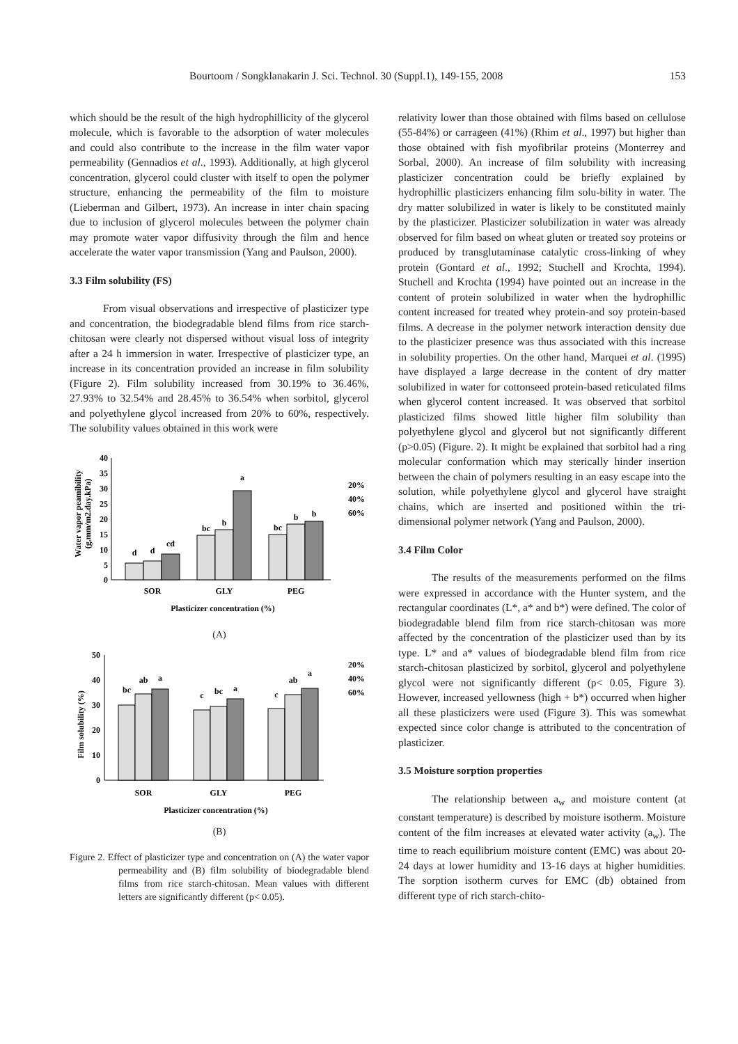Bourtoom / Songklanakarin J. Sci. Technol. 30 (Suppl.1), 149-155, 2008 153
which should be the result of the high hydrophillicity of the glycerol molecule, which is favorable to the adsorption of water molecules and could also contribute to the increase in the film water vapor permeability (Gennadios et al., 1993). Additionally, at high glycerol concentration, glycerol could cluster with itself to open the polymer structure, enhancing the permeability of the film to moisture (Lieberman and Gilbert, 1973). An increase in inter chain spacing due to inclusion of glycerol molecules between the polymer chain may promote water vapor diffusivity through the film and hence accelerate the water vapor transmission (Yang and Paulson, 2000).
3.3 Film solubility (FS)
From visual observations and irrespective of plasticizer type and concentration, the biodegradable blend films from rice starch-chitosan were clearly not dispersed without visual loss of integrity after a 24 h immersion in water. Irrespective of plasticizer type, an increase in its concentration provided an increase in film solubility (Figure 2). Film solubility increased from 30.19% to 36.46%, 27.93% to 32.54% and 28.45% to 36.54% when sorbitol, glycerol and polyethylene glycol increased from 20% to 60%, respectively. The solubility values obtained in this work were
Water vapor peamibility
(g.mm/m2.day.kPa)
40
35
30
25
20
15
10
5
0
d
d
cd
bc
b
a
bc
b
b
SOR
GLY
PEG
Plasticizer concentration (%)
20%
40%
60%
(A)
Film solubility (%)
50
40
30
20
10
0
bc
ab
a
c
bc
a
c
ab
a
SOR
GLY
PEG
Plasticizer concentration (%)
20%
40%
60%
(B)
Figure 2. Effect of plasticizer type and concentration on (A) the water vapor permeability and (B) film solubility of biodegradable blend films from rice starch-chitosan. Mean values with different letters are significantly different (p< 0.05).
relativity lower than those obtained with films based on cellulose (55-84%) or carrageen (41%) (Rhim et al., 1997) but higher than those obtained with fish myofibrilar proteins (Monterrey and Sorbal, 2000). An increase of film solubility with increasing plasticizer concentration could be briefly explained by hydrophillic plasticizers enhancing film solu-bility in water. The dry matter solubilized in water is likely to be constituted mainly by the plasticizer. Plasticizer solubilization in water was already observed for film based on wheat gluten or treated soy proteins or produced by transglutaminase catalytic cross-linking of whey protein (Gontard et al., 1992; Stuchell and Krochta, 1994). Stuchell and Krochta (1994) have pointed out an increase in the content of protein solubilized in water when the hydrophillic content increased for treated whey protein-and soy protein-based films. A decrease in the polymer network interaction density due to the plasticizer presence was thus associated with this increase in solubility properties. On the other hand, Marquei et al. (1995) have displayed a large decrease in the content of dry matter solubilized in water for cottonseed protein-based reticulated films when glycerol content increased. It was observed that sorbitol plasticized films showed little higher film solubility than polyethylene glycol and glycerol but not significantly different (p>0.05) (Figure. 2). It might be explained that sorbitol had a ring molecular conformation which may sterically hinder insertion between the chain of polymers resulting in an easy escape into the solution, while polyethylene glycol and glycerol have straight chains, which are inserted and positioned within the tri-dimensional polymer network (Yang and Paulson, 2000).
3.4 Film Color
The results of the measurements performed on the films were expressed in accordance with the Hunter system, and the rectangular coordinates (L*, a* and b*) were defined. The color of biodegradable blend film from rice starch-chitosan was more affected by the concentration of the plasticizer used than by its type. L* and a* values of biodegradable blend film from rice starch-chitosan plasticized by sorbitol, glycerol and polyethylene glycol were not significantly different (p< 0.05, Figure 3). However, increased yellowness (high + b*) occurred when higher all these plasticizers were used (Figure 3). This was somewhat expected since color change is attributed to the concentration of plasticizer.
3.5 Moisture sorption properties
The relationship between a<sub>w</sub> and moisture content (at constant temperature) is described by moisture isotherm. Moisture content of the film increases at elevated water activity (a<sub>w</sub>). The time to reach equilibrium moisture content (EMC) was about 20-24 days at lower humidity and 13-16 days at higher humidities. The sorption isotherm curves for EMC (db) obtained from different type of rich starch-chito-